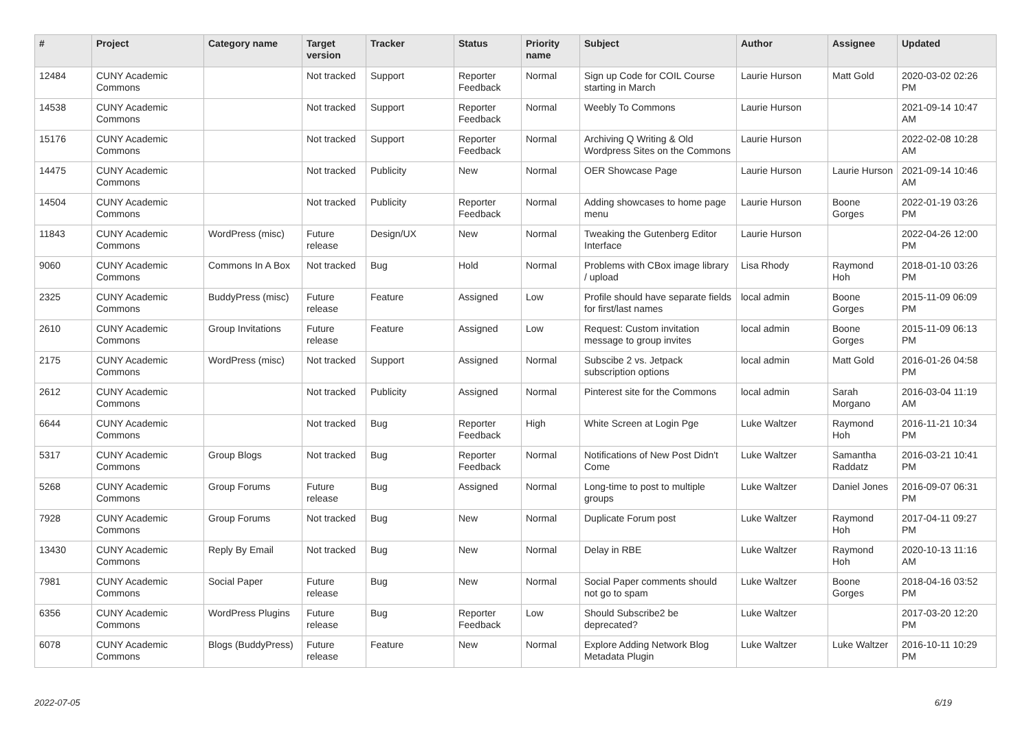| # | Project | Category name | Target version | Tracker | Status | Priority name | Subject | Author | Assignee | Updated |
| --- | --- | --- | --- | --- | --- | --- | --- | --- | --- | --- |
| 12484 | CUNY Academic Commons | | Not tracked | Support | Reporter Feedback | Normal | Sign up Code for COIL Course starting in March | Laurie Hurson | Matt Gold | 2020-03-02 02:26 PM |
| 14538 | CUNY Academic Commons | | Not tracked | Support | Reporter Feedback | Normal | Weebly To Commons | Laurie Hurson | | 2021-09-14 10:47 AM |
| 15176 | CUNY Academic Commons | | Not tracked | Support | Reporter Feedback | Normal | Archiving Q Writing & Old Wordpress Sites on the Commons | Laurie Hurson | | 2022-02-08 10:28 AM |
| 14475 | CUNY Academic Commons | | Not tracked | Publicity | New | Normal | OER Showcase Page | Laurie Hurson | Laurie Hurson | 2021-09-14 10:46 AM |
| 14504 | CUNY Academic Commons | | Not tracked | Publicity | Reporter Feedback | Normal | Adding showcases to home page menu | Laurie Hurson | Boone Gorges | 2022-01-19 03:26 PM |
| 11843 | CUNY Academic Commons | WordPress (misc) | Future release | Design/UX | New | Normal | Tweaking the Gutenberg Editor Interface | Laurie Hurson | | 2022-04-26 12:00 PM |
| 9060 | CUNY Academic Commons | Commons In A Box | Not tracked | Bug | Hold | Normal | Problems with CBox image library / upload | Lisa Rhody | Raymond Hoh | 2018-01-10 03:26 PM |
| 2325 | CUNY Academic Commons | BuddyPress (misc) | Future release | Feature | Assigned | Low | Profile should have separate fields for first/last names | local admin | Boone Gorges | 2015-11-09 06:09 PM |
| 2610 | CUNY Academic Commons | Group Invitations | Future release | Feature | Assigned | Low | Request: Custom invitation message to group invites | local admin | Boone Gorges | 2015-11-09 06:13 PM |
| 2175 | CUNY Academic Commons | WordPress (misc) | Not tracked | Support | Assigned | Normal | Subscibe 2 vs. Jetpack subscription options | local admin | Matt Gold | 2016-01-26 04:58 PM |
| 2612 | CUNY Academic Commons | | Not tracked | Publicity | Assigned | Normal | Pinterest site for the Commons | local admin | Sarah Morgano | 2016-03-04 11:19 AM |
| 6644 | CUNY Academic Commons | | Not tracked | Bug | Reporter Feedback | High | White Screen at Login Pge | Luke Waltzer | Raymond Hoh | 2016-11-21 10:34 PM |
| 5317 | CUNY Academic Commons | Group Blogs | Not tracked | Bug | Reporter Feedback | Normal | Notifications of New Post Didn't Come | Luke Waltzer | Samantha Raddatz | 2016-03-21 10:41 PM |
| 5268 | CUNY Academic Commons | Group Forums | Future release | Bug | Assigned | Normal | Long-time to post to multiple groups | Luke Waltzer | Daniel Jones | 2016-09-07 06:31 PM |
| 7928 | CUNY Academic Commons | Group Forums | Not tracked | Bug | New | Normal | Duplicate Forum post | Luke Waltzer | Raymond Hoh | 2017-04-11 09:27 PM |
| 13430 | CUNY Academic Commons | Reply By Email | Not tracked | Bug | New | Normal | Delay in RBE | Luke Waltzer | Raymond Hoh | 2020-10-13 11:16 AM |
| 7981 | CUNY Academic Commons | Social Paper | Future release | Bug | New | Normal | Social Paper comments should not go to spam | Luke Waltzer | Boone Gorges | 2018-04-16 03:52 PM |
| 6356 | CUNY Academic Commons | WordPress Plugins | Future release | Bug | Reporter Feedback | Low | Should Subscribe2 be deprecated? | Luke Waltzer | | 2017-03-20 12:20 PM |
| 6078 | CUNY Academic Commons | Blogs (BuddyPress) | Future release | Feature | New | Normal | Explore Adding Network Blog Metadata Plugin | Luke Waltzer | Luke Waltzer | 2016-10-11 10:29 PM |
2022-07-05 6/19